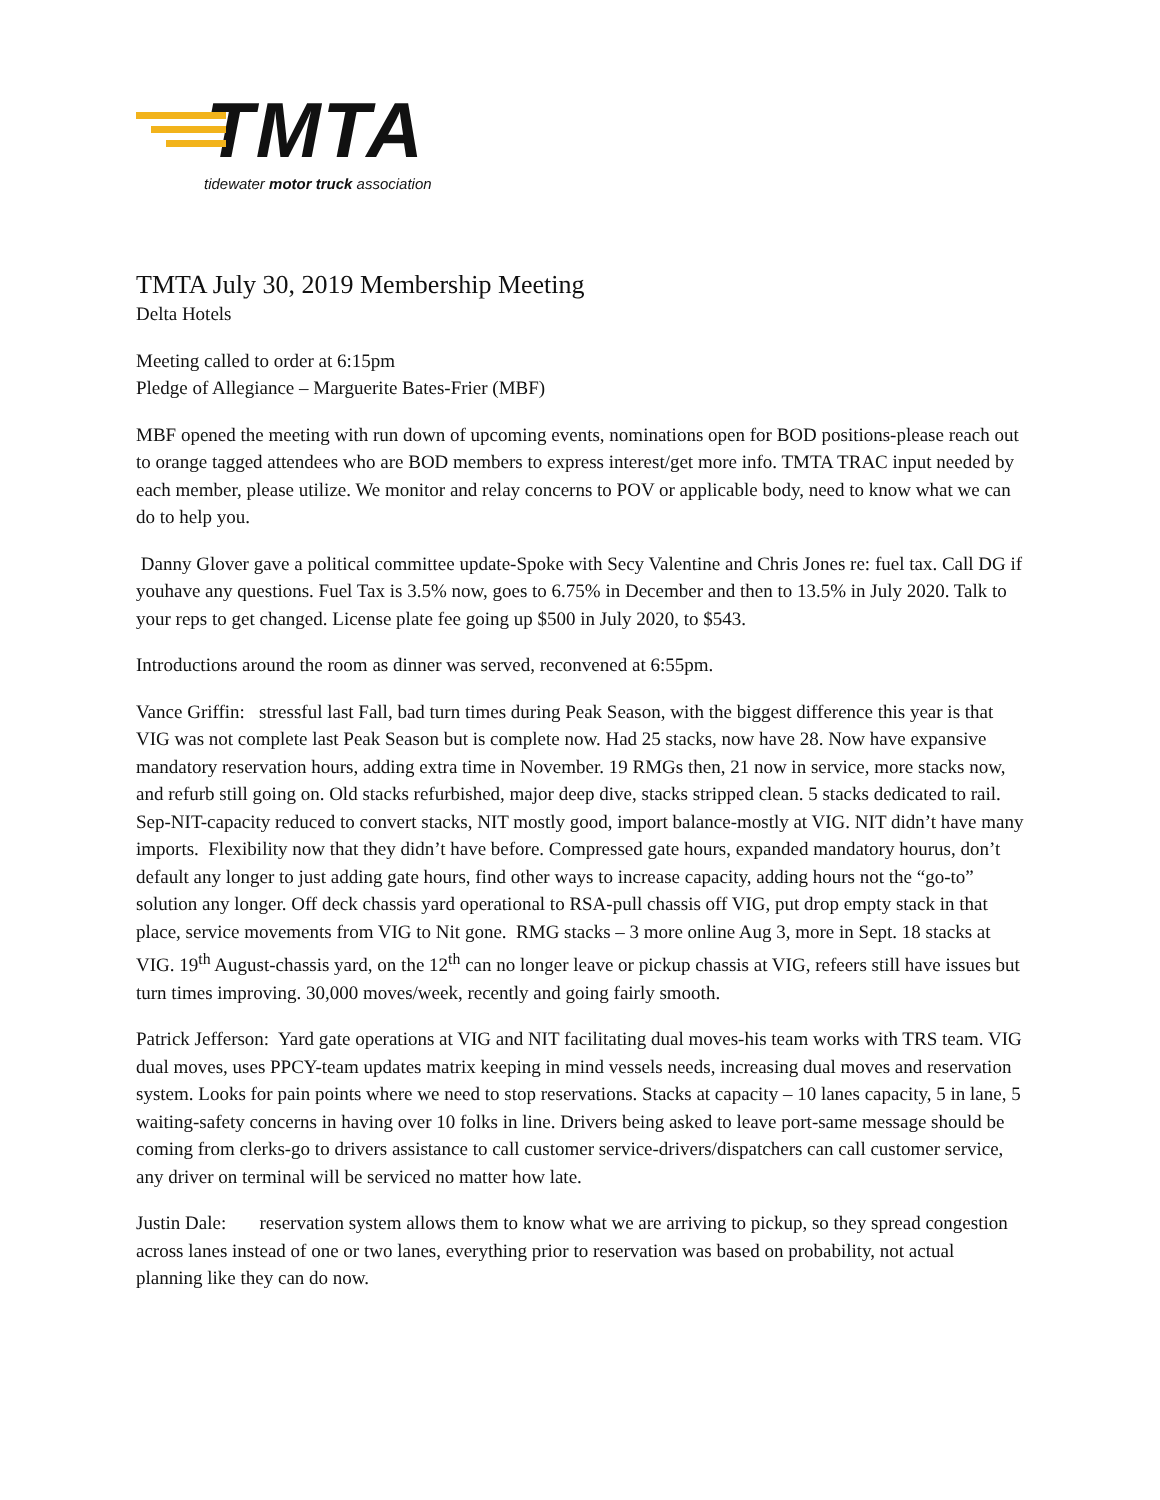TMTA
tidewater motor truck association
TMTA July 30, 2019 Membership Meeting
Delta Hotels
Meeting called to order at 6:15pm
Pledge of Allegiance – Marguerite Bates-Frier (MBF)
MBF opened the meeting with run down of upcoming events, nominations open for BOD positions-please reach out to orange tagged attendees who are BOD members to express interest/get more info. TMTA TRAC input needed by each member, please utilize. We monitor and relay concerns to POV or applicable body, need to know what we can do to help you.
Danny Glover gave a political committee update-Spoke with Secy Valentine and Chris Jones re: fuel tax. Call DG if youhave any questions. Fuel Tax is 3.5% now, goes to 6.75% in December and then to 13.5% in July 2020. Talk to your reps to get changed. License plate fee going up $500 in July 2020, to $543.
Introductions around the room as dinner was served, reconvened at 6:55pm.
Vance Griffin: stressful last Fall, bad turn times during Peak Season, with the biggest difference this year is that VIG was not complete last Peak Season but is complete now. Had 25 stacks, now have 28. Now have expansive mandatory reservation hours, adding extra time in November. 19 RMGs then, 21 now in service, more stacks now, and refurb still going on. Old stacks refurbished, major deep dive, stacks stripped clean. 5 stacks dedicated to rail. Sep-NIT-capacity reduced to convert stacks, NIT mostly good, import balance-mostly at VIG. NIT didn’t have many imports. Flexibility now that they didn’t have before. Compressed gate hours, expanded mandatory hourus, don’t default any longer to just adding gate hours, find other ways to increase capacity, adding hours not the “go-to” solution any longer. Off deck chassis yard operational to RSA-pull chassis off VIG, put drop empty stack in that place, service movements from VIG to Nit gone. RMG stacks – 3 more online Aug 3, more in Sept. 18 stacks at VIG. 19<sup>th</sup> August-chassis yard, on the 12<sup>th</sup> can no longer leave or pickup chassis at VIG, refeers still have issues but turn times improving. 30,000 moves/week, recently and going fairly smooth.
Patrick Jefferson: Yard gate operations at VIG and NIT facilitating dual moves-his team works with TRS team. VIG dual moves, uses PPCY-team updates matrix keeping in mind vessels needs, increasing dual moves and reservation system. Looks for pain points where we need to stop reservations. Stacks at capacity – 10 lanes capacity, 5 in lane, 5 waiting-safety concerns in having over 10 folks in line. Drivers being asked to leave port-same message should be coming from clerks-go to drivers assistance to call customer service-drivers/dispatchers can call customer service, any driver on terminal will be serviced no matter how late.
Justin Dale: reservation system allows them to know what we are arriving to pickup, so they spread congestion across lanes instead of one or two lanes, everything prior to reservation was based on probability, not actual planning like they can do now.